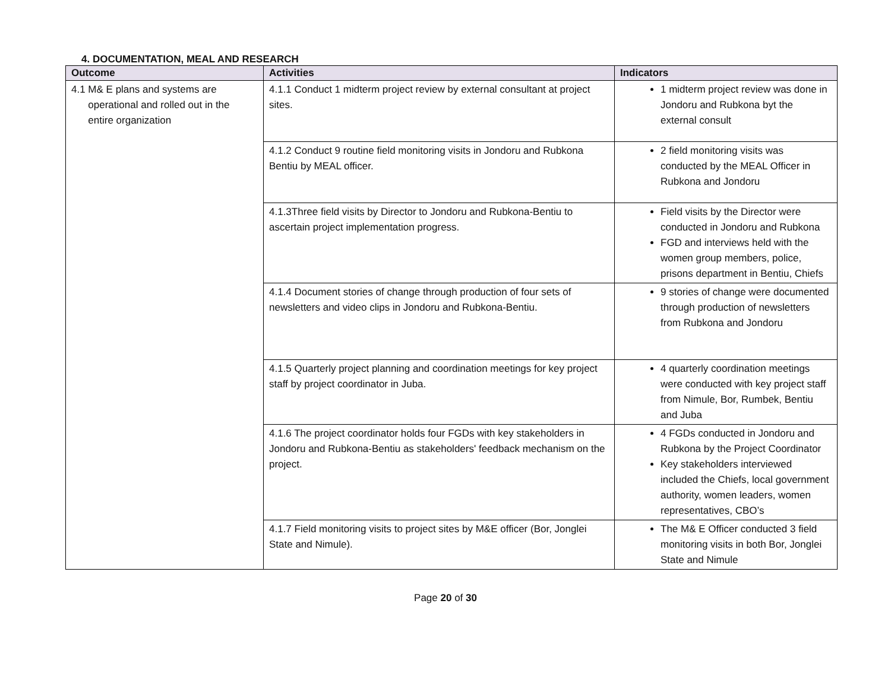4. DOCUMENTATION, MEAL AND RESEARCH
| Outcome | Activities | Indicators |
| --- | --- | --- |
| 4.1 M& E plans and systems are operational and rolled out in the entire organization | 4.1.1 Conduct 1 midterm project review by external consultant at project sites. | 1 midterm project review was done in Jondoru and Rubkona byt the external consult |
| | 4.1.2 Conduct 9 routine field monitoring visits in Jondoru and Rubkona Bentiu by MEAL officer. | 2 field monitoring visits was conducted by the MEAL Officer in Rubkona and Jondoru |
| | 4.1.3Three field visits by Director to Jondoru and Rubkona-Bentiu to ascertain project implementation progress. | Field visits by the Director were conducted in Jondoru and Rubkona FGD and interviews held with the women group members, police, prisons department in Bentiu, Chiefs |
| | 4.1.4 Document stories of change through production of four sets of newsletters and video clips in Jondoru and Rubkona-Bentiu. | 9 stories of change were documented through production of newsletters from Rubkona and Jondoru |
| | 4.1.5 Quarterly project planning and coordination meetings for key project staff by project coordinator in Juba. | 4 quarterly coordination meetings were conducted with key project staff from Nimule, Bor, Rumbek, Bentiu and Juba |
| | 4.1.6 The project coordinator holds four FGDs with key stakeholders in Jondoru and Rubkona-Bentiu as stakeholders' feedback mechanism on the project. | 4 FGDs conducted in Jondoru and Rubkona by the Project Coordinator Key stakeholders interviewed included the Chiefs, local government authority, women leaders, women representatives, CBO’s |
| | 4.1.7 Field monitoring visits to project sites by M&E officer (Bor, Jonglei State and Nimule). | The M& E Officer conducted 3 field monitoring visits in both Bor, Jonglei State and Nimule |
Page 20 of 30